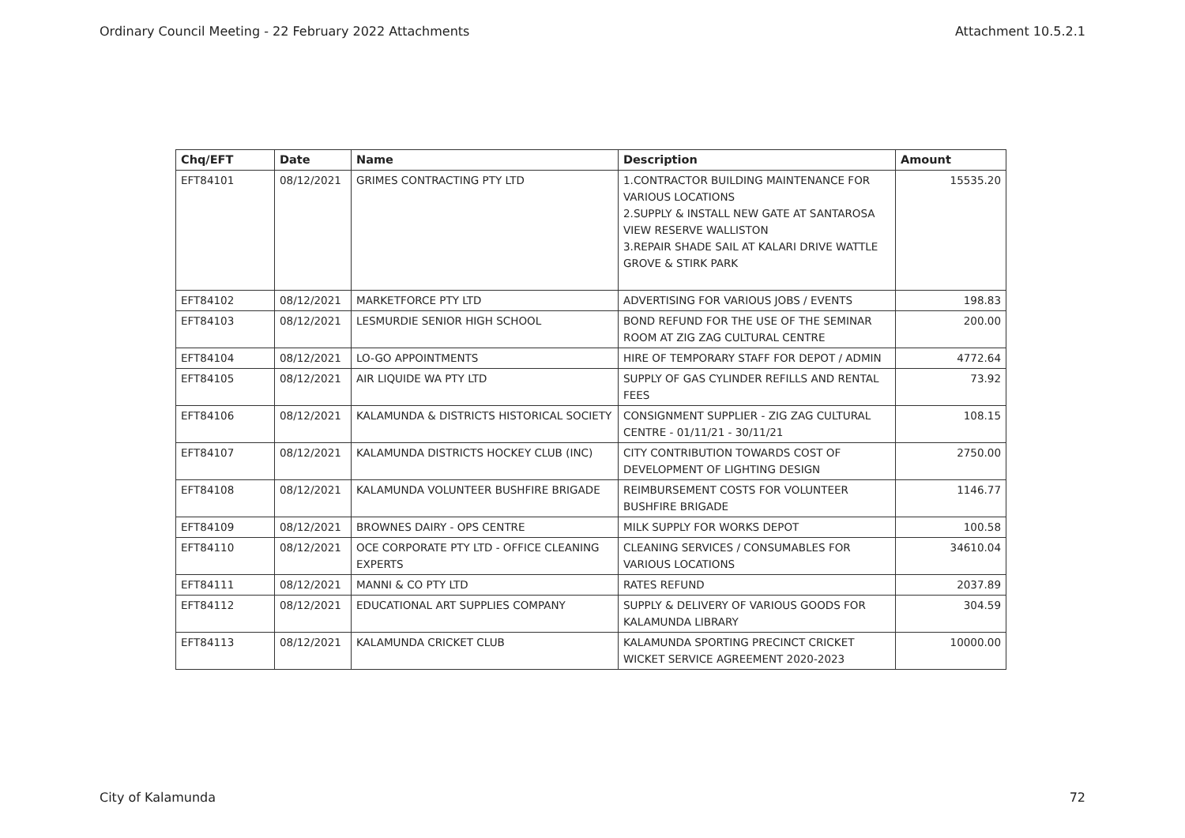Ordinary Council Meeting - 22 February 2022 Attachments Attachment 10.5.2.1
| Chq/EFT | Date | Name | Description | Amount |
| --- | --- | --- | --- | --- |
| EFT84101 | 08/12/2021 | GRIMES CONTRACTING PTY LTD | 1.CONTRACTOR BUILDING MAINTENANCE FOR VARIOUS LOCATIONS 2.SUPPLY & INSTALL NEW GATE AT SANTAROSA VIEW RESERVE WALLISTON 3.REPAIR SHADE SAIL AT KALARI DRIVE WATTLE GROVE & STIRK PARK | 15535.20 |
| EFT84102 | 08/12/2021 | MARKETFORCE PTY LTD | ADVERTISING FOR VARIOUS JOBS / EVENTS | 198.83 |
| EFT84103 | 08/12/2021 | LESMURDIE SENIOR HIGH SCHOOL | BOND REFUND FOR THE USE OF THE SEMINAR ROOM AT ZIG ZAG CULTURAL CENTRE | 200.00 |
| EFT84104 | 08/12/2021 | LO-GO APPOINTMENTS | HIRE OF TEMPORARY STAFF FOR DEPOT / ADMIN | 4772.64 |
| EFT84105 | 08/12/2021 | AIR LIQUIDE WA PTY LTD | SUPPLY OF GAS CYLINDER REFILLS AND RENTAL FEES | 73.92 |
| EFT84106 | 08/12/2021 | KALAMUNDA & DISTRICTS HISTORICAL SOCIETY | CONSIGNMENT SUPPLIER - ZIG ZAG CULTURAL CENTRE - 01/11/21 - 30/11/21 | 108.15 |
| EFT84107 | 08/12/2021 | KALAMUNDA DISTRICTS HOCKEY CLUB (INC) | CITY CONTRIBUTION TOWARDS COST OF DEVELOPMENT OF LIGHTING DESIGN | 2750.00 |
| EFT84108 | 08/12/2021 | KALAMUNDA VOLUNTEER BUSHFIRE BRIGADE | REIMBURSEMENT COSTS FOR VOLUNTEER BUSHFIRE BRIGADE | 1146.77 |
| EFT84109 | 08/12/2021 | BROWNES DAIRY - OPS CENTRE | MILK SUPPLY FOR WORKS DEPOT | 100.58 |
| EFT84110 | 08/12/2021 | OCE CORPORATE PTY LTD - OFFICE CLEANING EXPERTS | CLEANING SERVICES / CONSUMABLES FOR VARIOUS LOCATIONS | 34610.04 |
| EFT84111 | 08/12/2021 | MANNI & CO PTY LTD | RATES REFUND | 2037.89 |
| EFT84112 | 08/12/2021 | EDUCATIONAL ART SUPPLIES COMPANY | SUPPLY & DELIVERY OF VARIOUS GOODS FOR KALAMUNDA LIBRARY | 304.59 |
| EFT84113 | 08/12/2021 | KALAMUNDA CRICKET CLUB | KALAMUNDA SPORTING PRECINCT CRICKET WICKET SERVICE AGREEMENT 2020-2023 | 10000.00 |
City of Kalamunda 72